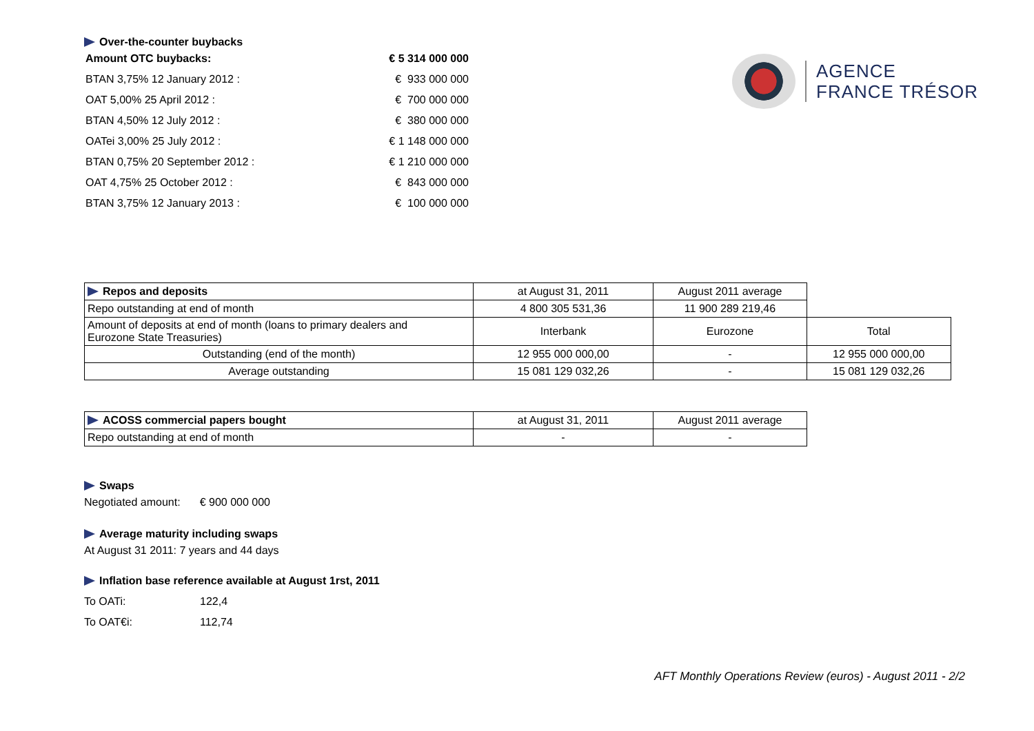AGENCE
FRANCE TRÉSOR
Over-the-counter buybacks
| Amount OTC buybacks: | € 5 314 000 000 |
| BTAN 3,75% 12 January 2012 : | € 933 000 000 |
| OAT 5,00% 25 April 2012 : | € 700 000 000 |
| BTAN 4,50% 12 July 2012 : | € 380 000 000 |
| OATei 3,00% 25 July 2012 : | € 1 148 000 000 |
| BTAN 0,75% 20 September 2012 : | € 1 210 000 000 |
| OAT 4,75% 25 October 2012 : | € 843 000 000 |
| BTAN 3,75% 12 January 2013 : | € 100 000 000 |
| Repos and deposits | at August 31, 2011 | August 2011 average | |
| Repo outstanding at end of month | 4 800 305 531,36 | 11 900 289 219,46 | |
| Amount of deposits at end of month (loans to primary dealers and Eurozone State Treasuries) | Interbank | Eurozone | Total |
| Outstanding (end of the month) | 12 955 000 000,00 | - | 12 955 000 000,00 |
| Average outstanding | 15 081 129 032,26 | - | 15 081 129 032,26 |
| ACOSS commercial papers bought | at August 31, 2011 | August 2011 average |
| Repo outstanding at end of month | - | - |
Swaps
Negotiated amount: € 900 000 000
Average maturity including swaps
At August 31 2011: 7 years and 44 days
Inflation base reference available at August 1rst, 2011
To OATi: 122,4
To OAT€i: 112,74
AFT Monthly Operations Review (euros) - August 2011 - 2/2